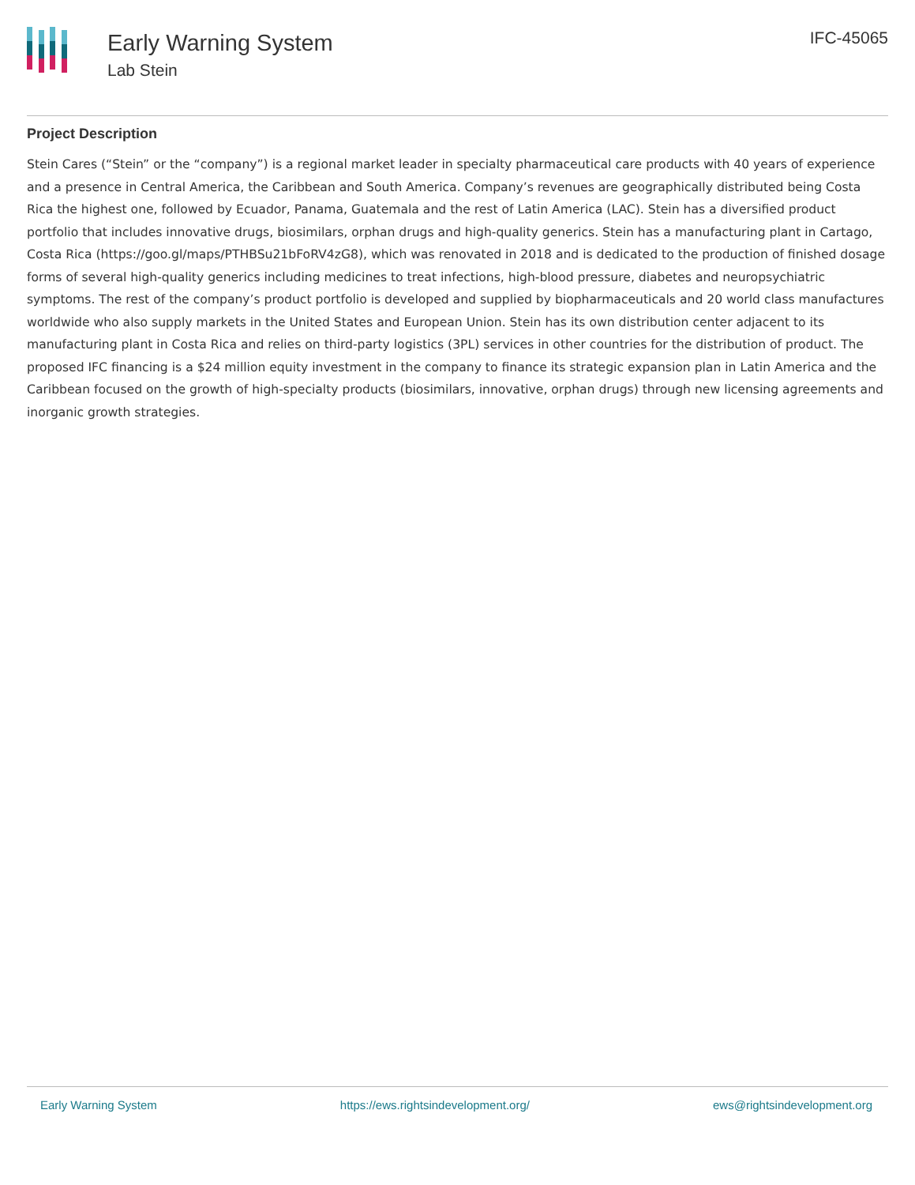Early Warning System
Lab Stein
IFC-45065
Project Description
Stein Cares (“Stein” or the “company”) is a regional market leader in specialty pharmaceutical care products with 40 years of experience and a presence in Central America, the Caribbean and South America. Company’s revenues are geographically distributed being Costa Rica the highest one, followed by Ecuador, Panama, Guatemala and the rest of Latin America (LAC). Stein has a diversified product portfolio that includes innovative drugs, biosimilars, orphan drugs and high-quality generics. Stein has a manufacturing plant in Cartago, Costa Rica (https://goo.gl/maps/PTHBSu21bFoRV4zG8), which was renovated in 2018 and is dedicated to the production of finished dosage forms of several high-quality generics including medicines to treat infections, high-blood pressure, diabetes and neuropsychiatric symptoms. The rest of the company’s product portfolio is developed and supplied by biopharmaceuticals and 20 world class manufactures worldwide who also supply markets in the United States and European Union. Stein has its own distribution center adjacent to its manufacturing plant in Costa Rica and relies on third-party logistics (3PL) services in other countries for the distribution of product. The proposed IFC financing is a $24 million equity investment in the company to finance its strategic expansion plan in Latin America and the Caribbean focused on the growth of high-specialty products (biosimilars, innovative, orphan drugs) through new licensing agreements and inorganic growth strategies.
Early Warning System https://ews.rightsindevelopment.org/ ews@rightsindevelopment.org